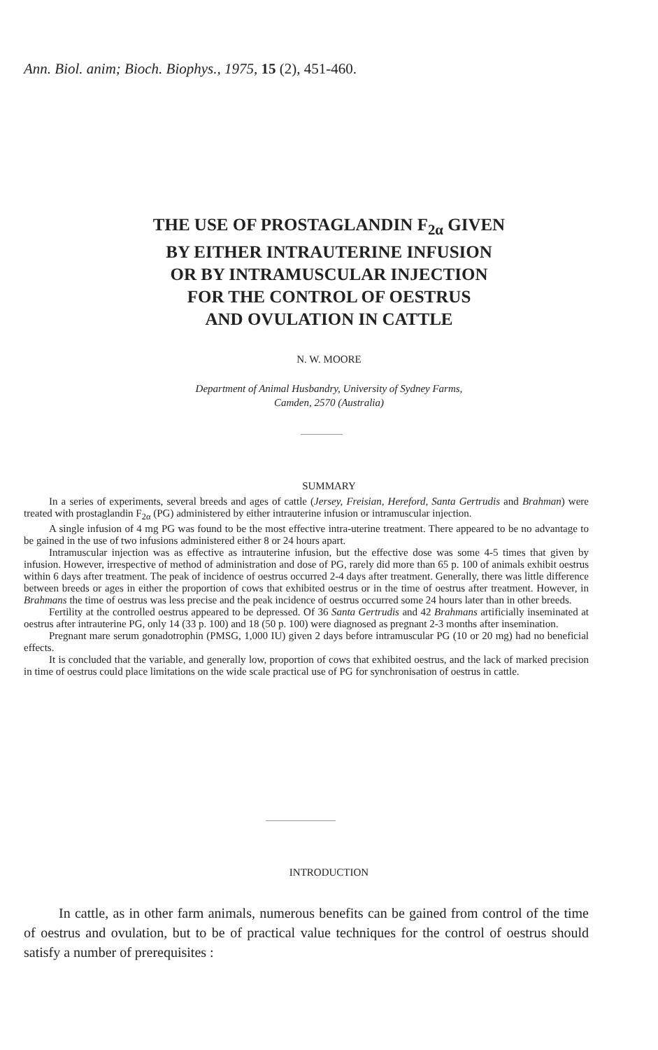Ann. Biol. anim; Bioch. Biophys., 1975, 15 (2), 451-460.
THE USE OF PROSTAGLANDIN F<sub>2α</sub> GIVEN
BY EITHER INTRAUTERINE INFUSION
OR BY INTRAMUSCULAR INJECTION
FOR THE CONTROL OF OESTRUS
AND OVULATION IN CATTLE
N. W. MOORE
Department of Animal Husbandry, University of Sydney Farms,
Camden, 2570 (Australia)
SUMMARY
In a series of experiments, several breeds and ages of cattle (Jersey, Freisian, Hereford, Santa Gertrudis and Brahman) were treated with prostaglandin F<sub>2α</sub> (PG) administered by either intrauterine infusion or intramuscular injection.
A single infusion of 4 mg PG was found to be the most effective intra-uterine treatment. There appeared to be no advantage to be gained in the use of two infusions administered either 8 or 24 hours apart.
Intramuscular injection was as effective as intrauterine infusion, but the effective dose was some 4-5 times that given by infusion. However, irrespective of method of administration and dose of PG, rarely did more than 65 p. 100 of animals exhibit oestrus within 6 days after treatment. The peak of incidence of oestrus occurred 2-4 days after treatment. Generally, there was little difference between breeds or ages in either the proportion of cows that exhibited oestrus or in the time of oestrus after treatment. However, in Brahmans the time of oestrus was less precise and the peak incidence of oestrus occurred some 24 hours later than in other breeds.
Fertility at the controlled oestrus appeared to be depressed. Of 36 Santa Gertrudis and 42 Brahmans artificially inseminated at oestrus after intrauterine PG, only 14 (33 p. 100) and 18 (50 p. 100) were diagnosed as pregnant 2-3 months after insemination.
Pregnant mare serum gonadotrophin (PMSG, 1,000 IU) given 2 days before intramuscular PG (10 or 20 mg) had no beneficial effects.
It is concluded that the variable, and generally low, proportion of cows that exhibited oestrus, and the lack of marked precision in time of oestrus could place limitations on the wide scale practical use of PG for synchronisation of oestrus in cattle.
INTRODUCTION
In cattle, as in other farm animals, numerous benefits can be gained from control of the time of oestrus and ovulation, but to be of practical value techniques for the control of oestrus should satisfy a number of prerequisites :